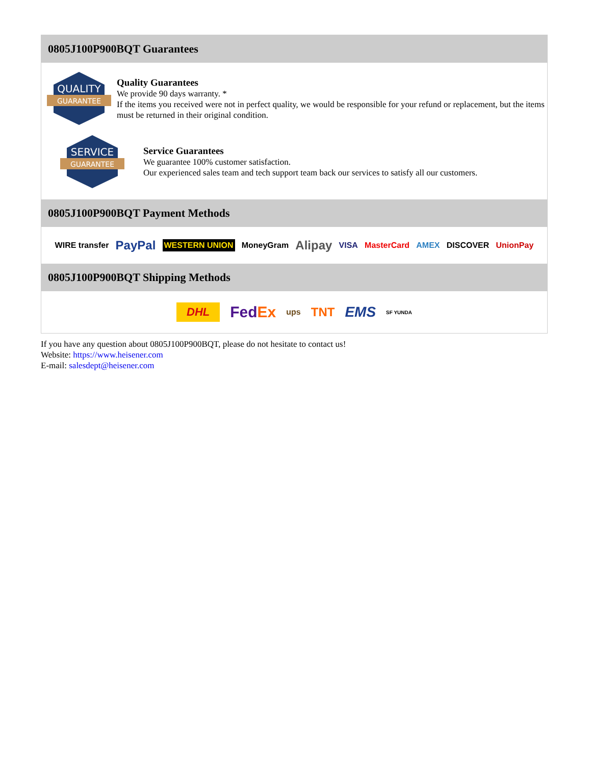0805J100P900BQT Guarantees
QUALITY
GUARANTEE
Quality Guarantees
We provide 90 days warranty. *
If the items you received were not in perfect quality, we would be responsible for your refund or replacement, but the items must be returned in their original condition.
SERVICE
GUARANTEE
Service Guarantees
We guarantee 100% customer satisfaction.
Our experienced sales team and tech support team back our services to satisfy all our customers.
0805J100P900BQT Payment Methods
WIRE transfer PayPal WESTERN UNION MoneyGram Alipay VISA MasterCard AMEX DISCOVER UnionPay
0805J100P900BQT Shipping Methods
DHL FedEx ups TNT EMS SF YUNDA
If you have any question about 0805J100P900BQT, please do not hesitate to contact us!
Website: https://www.heisener.com
E-mail: salesdept@heisener.com